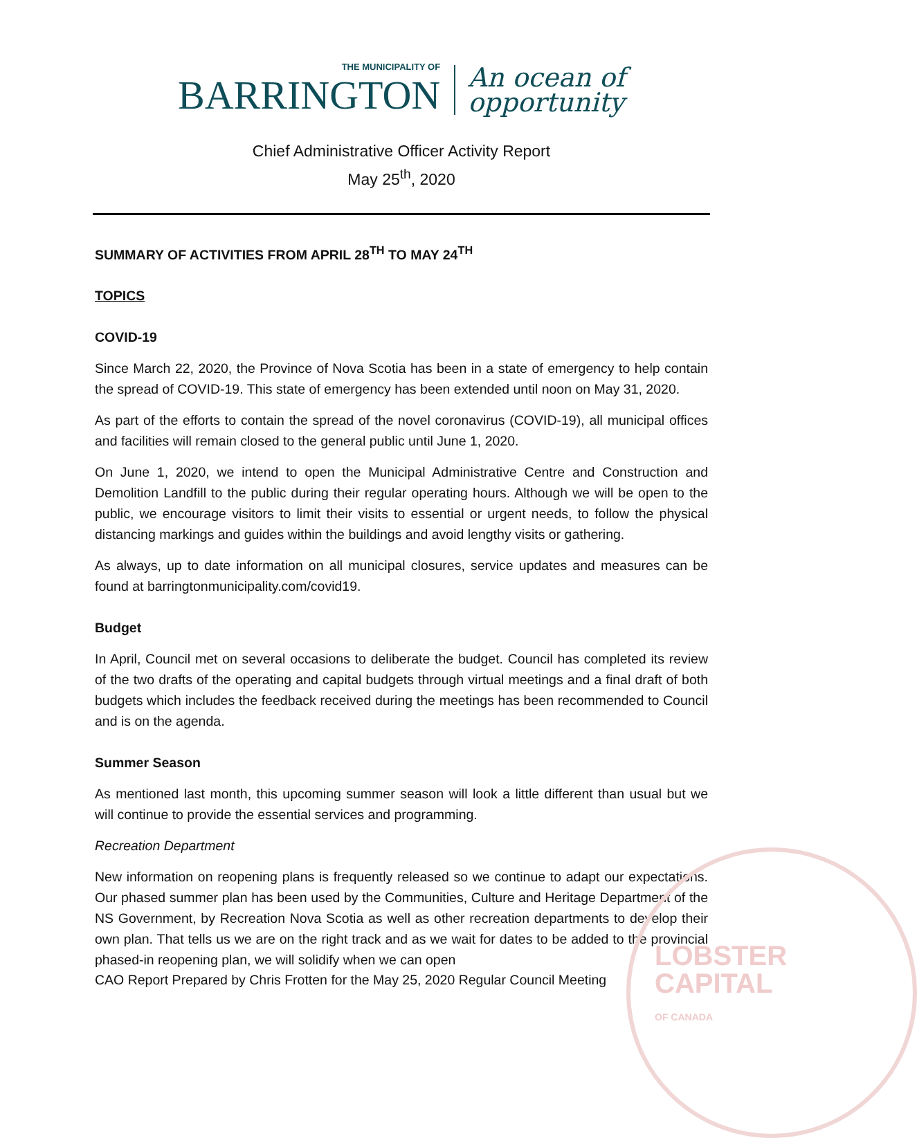LOBSTER
CAPITAL
OF CANADA
THE MUNICIPALITY OF
BARRINGTON
An ocean of
opportunity
Chief Administrative Officer Activity Report
May 25<sup>th</sup>, 2020
SUMMARY OF ACTIVITIES FROM APRIL 28<sup>TH</sup> TO MAY 24<sup>TH</sup>
TOPICS
COVID-19
Since March 22, 2020, the Province of Nova Scotia has been in a state of emergency to help contain the spread of COVID-19. This state of emergency has been extended until noon on May 31, 2020.
As part of the efforts to contain the spread of the novel coronavirus (COVID-19), all municipal offices and facilities will remain closed to the general public until June 1, 2020.
On June 1, 2020, we intend to open the Municipal Administrative Centre and Construction and Demolition Landfill to the public during their regular operating hours. Although we will be open to the public, we encourage visitors to limit their visits to essential or urgent needs, to follow the physical distancing markings and guides within the buildings and avoid lengthy visits or gathering.
As always, up to date information on all municipal closures, service updates and measures can be found at barringtonmunicipality.com/covid19.
Budget
In April, Council met on several occasions to deliberate the budget. Council has completed its review of the two drafts of the operating and capital budgets through virtual meetings and a final draft of both budgets which includes the feedback received during the meetings has been recommended to Council and is on the agenda.
Summer Season
As mentioned last month, this upcoming summer season will look a little different than usual but we will continue to provide the essential services and programming.
Recreation Department
New information on reopening plans is frequently released so we continue to adapt our expectations. Our phased summer plan has been used by the Communities, Culture and Heritage Department of the NS Government, by Recreation Nova Scotia as well as other recreation departments to develop their own plan. That tells us we are on the right track and as we wait for dates to be added to the provincial phased-in reopening plan, we will solidify when we can open
CAO Report Prepared by Chris Frotten for the May 25, 2020 Regular Council Meeting